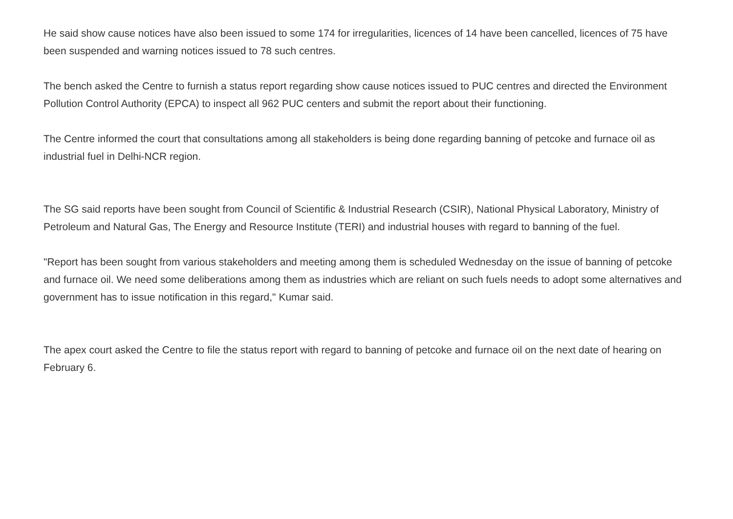He said show cause notices have also been issued to some 174 for irregularities, licences of 14 have been cancelled, licences of 75 have been suspended and warning notices issued to 78 such centres.
The bench asked the Centre to furnish a status report regarding show cause notices issued to PUC centres and directed the Environment Pollution Control Authority (EPCA) to inspect all 962 PUC centers and submit the report about their functioning.
The Centre informed the court that consultations among all stakeholders is being done regarding banning of petcoke and furnace oil as industrial fuel in Delhi-NCR region.
The SG said reports have been sought from Council of Scientific & Industrial Research (CSIR), National Physical Laboratory, Ministry of Petroleum and Natural Gas, The Energy and Resource Institute (TERI) and industrial houses with regard to banning of the fuel.
"Report has been sought from various stakeholders and meeting among them is scheduled Wednesday on the issue of banning of petcoke and furnace oil. We need some deliberations among them as industries which are reliant on such fuels needs to adopt some alternatives and government has to issue notification in this regard," Kumar said.
The apex court asked the Centre to file the status report with regard to banning of petcoke and furnace oil on the next date of hearing on February 6.